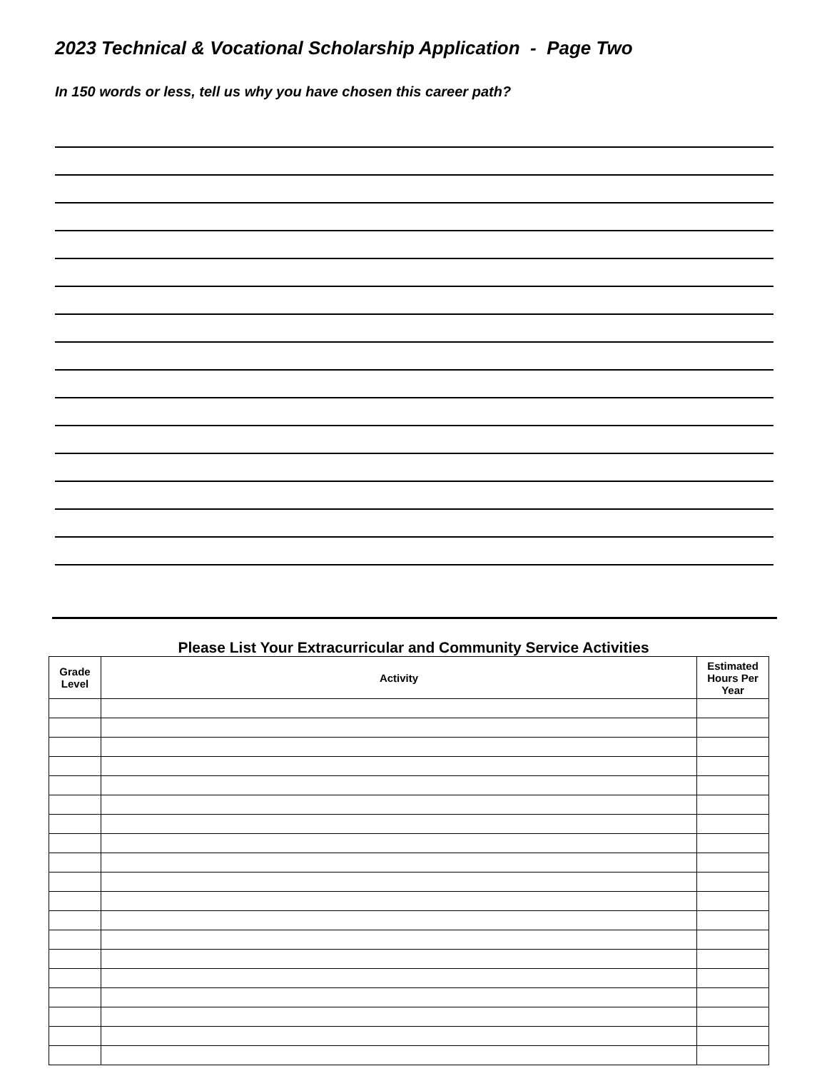2023 Technical & Vocational Scholarship Application - Page Two
In 150 words or less, tell us why you have chosen this career path?
Please List Your Extracurricular and Community Service Activities
| Grade Level | Activity | Estimated Hours Per Year |
| --- | --- | --- |